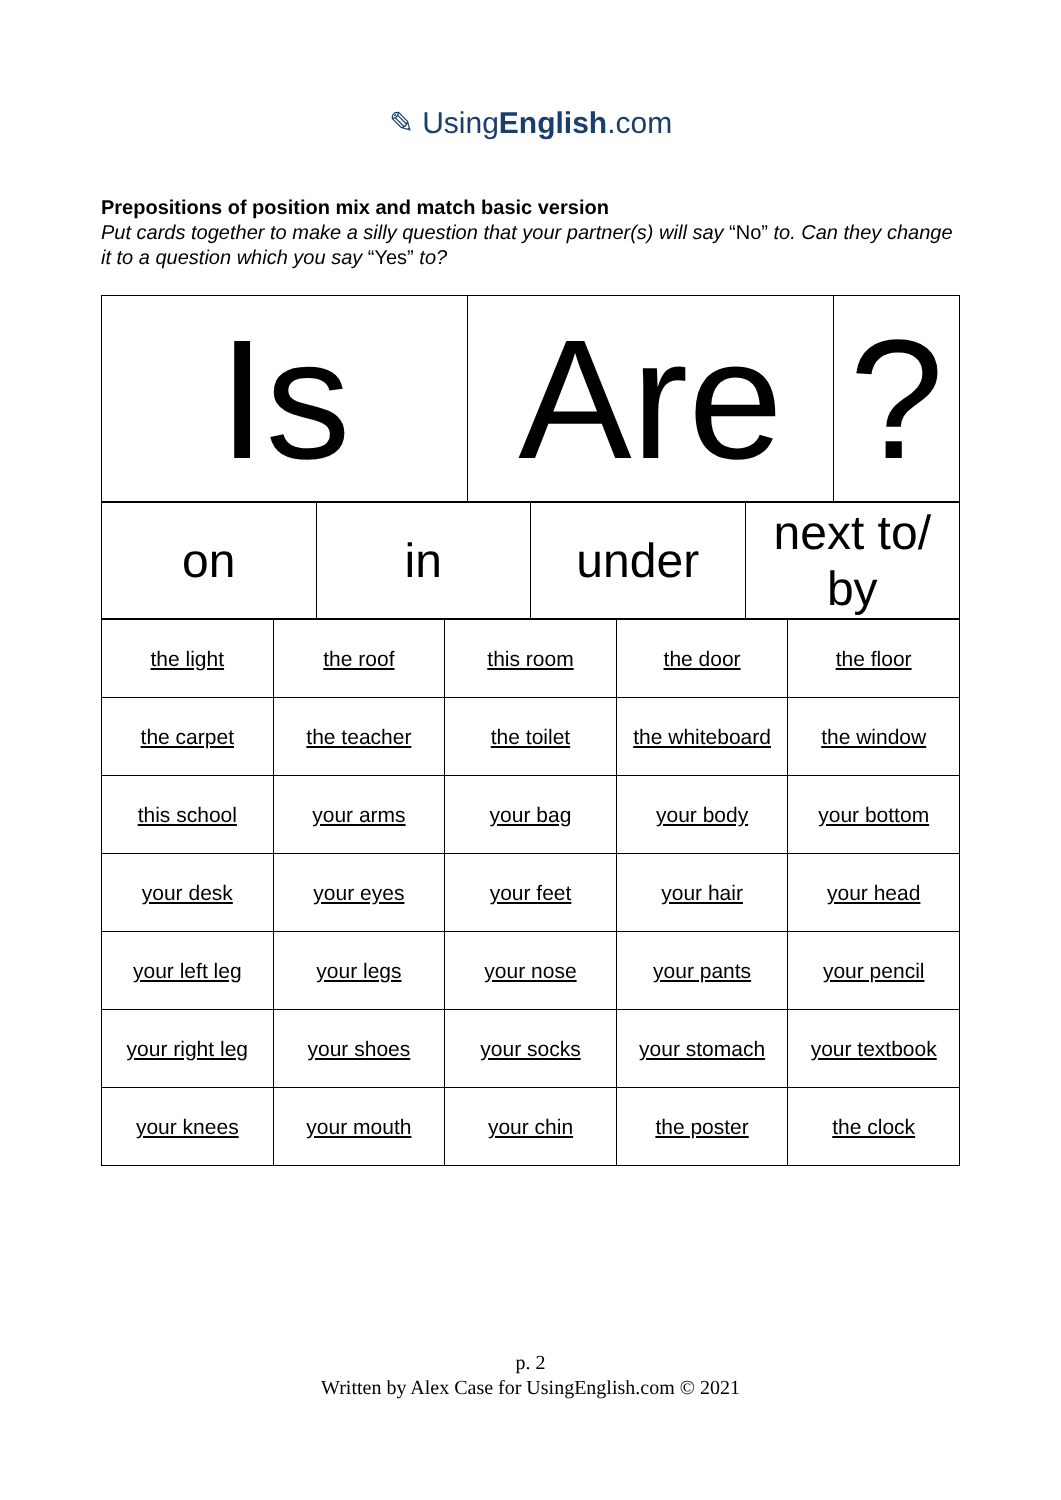✎ UsingEnglish.com
Prepositions of position mix and match basic version
Put cards together to make a silly question that your partner(s) will say “No” to. Can they change it to a question which you say “Yes” to?
| Is | Are | ? |
| on | in | under | next to/ by |
| the light | the roof | this room | the door | the floor |
| the carpet | the teacher | the toilet | the whiteboard | the window |
| this school | your arms | your bag | your body | your bottom |
| your desk | your eyes | your feet | your hair | your head |
| your left leg | your legs | your nose | your pants | your pencil |
| your right leg | your shoes | your socks | your stomach | your textbook |
| your knees | your mouth | your chin | the poster | the clock |
p. 2
Written by Alex Case for UsingEnglish.com © 2021